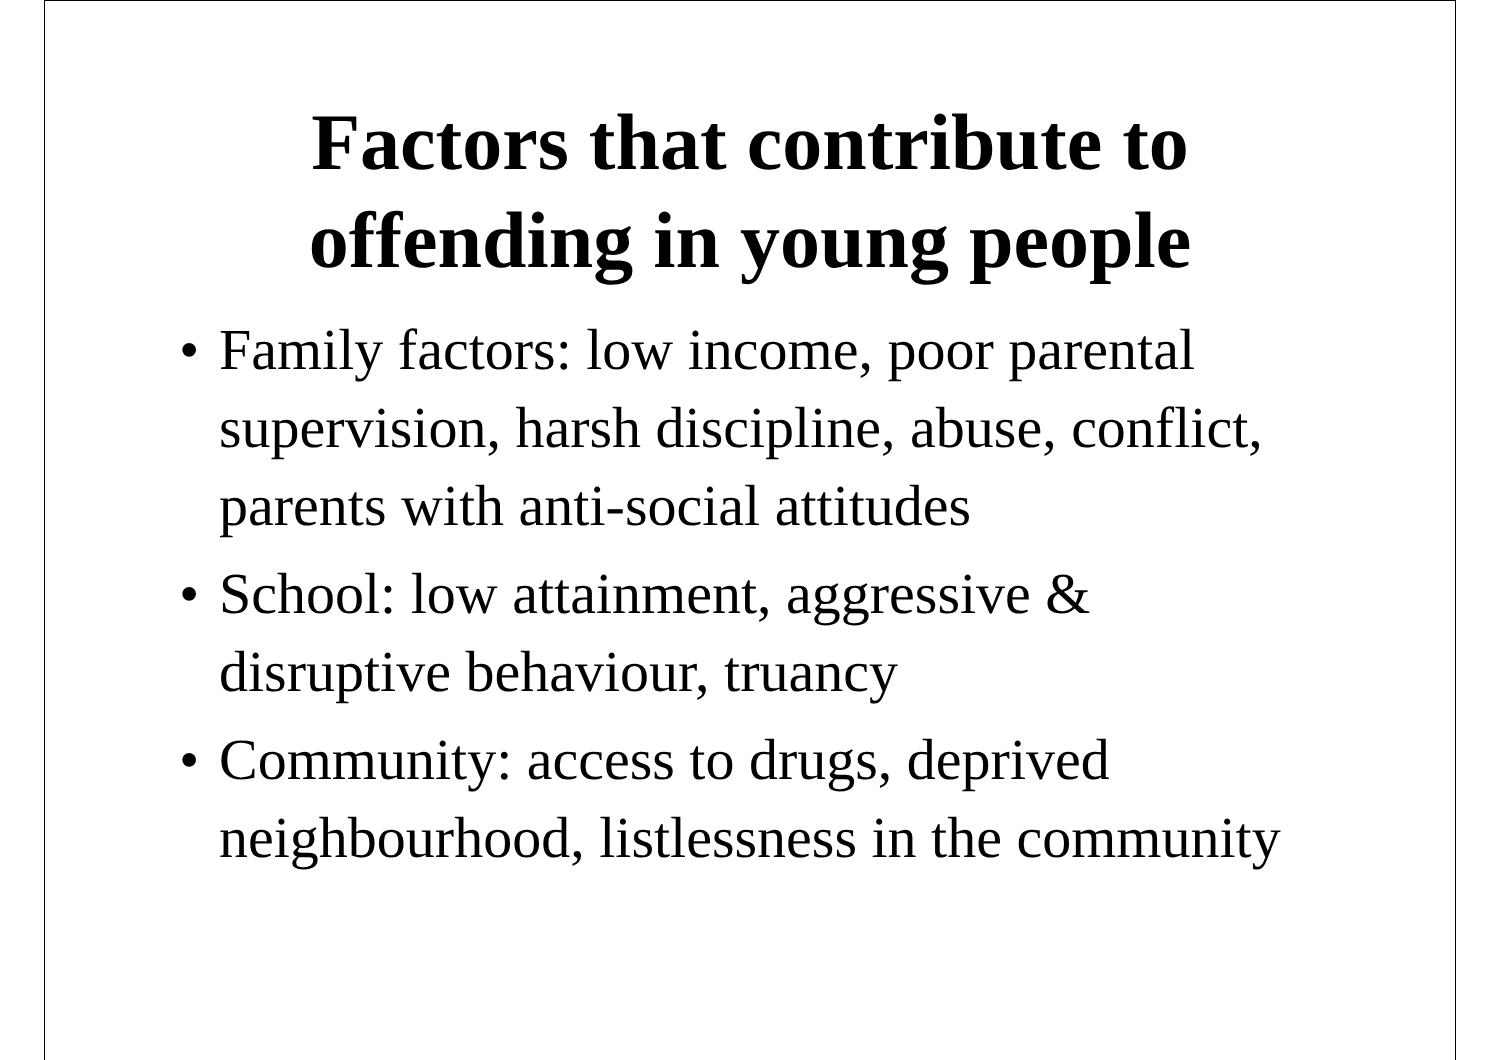Factors that contribute to
offending in young people
• Family factors: low income, poor parental supervision, harsh discipline, abuse, conflict, parents with anti-social attitudes
• School: low attainment, aggressive & disruptive behaviour, truancy
• Community: access to drugs, deprived neighbourhood, listlessness in the community